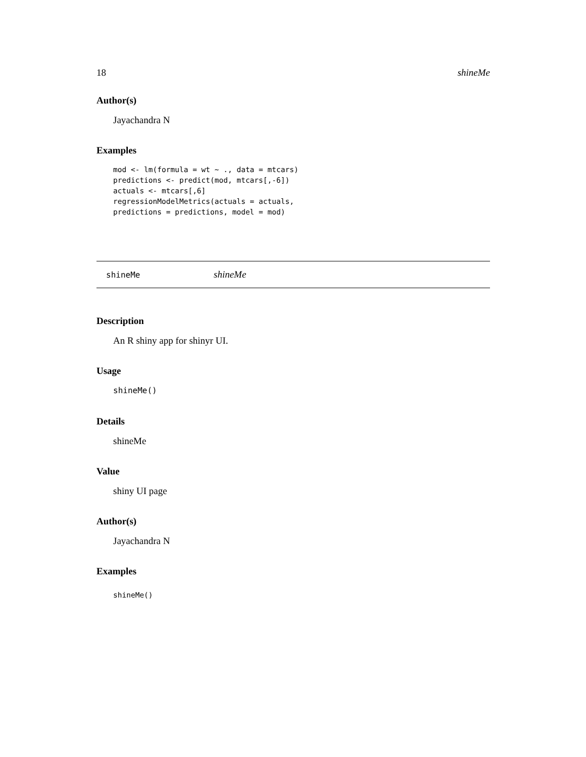18 shineMe
Author(s)
Jayachandra N
Examples
mod <- lm(formula = wt ~ ., data = mtcars)
predictions <- predict(mod, mtcars[,-6])
actuals <- mtcars[,6]
regressionModelMetrics(actuals = actuals,
predictions = predictions, model = mod)
shineMe shineMe
Description
An R shiny app for shinyr UI.
Usage
shineMe()
Details
shineMe
Value
shiny UI page
Author(s)
Jayachandra N
Examples
shineMe()